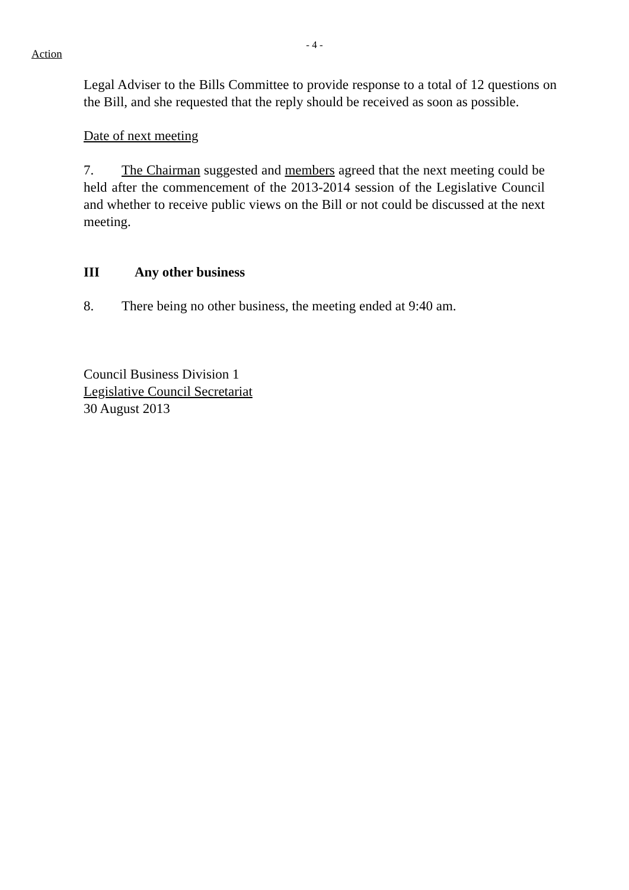- 4 -
Action
Legal Adviser to the Bills Committee to provide response to a total of 12 questions on the Bill, and she requested that the reply should be received as soon as possible.
Date of next meeting
7. The Chairman suggested and members agreed that the next meeting could be held after the commencement of the 2013-2014 session of the Legislative Council and whether to receive public views on the Bill or not could be discussed at the next meeting.
III Any other business
8. There being no other business, the meeting ended at 9:40 am.
Council Business Division 1
Legislative Council Secretariat
30 August 2013